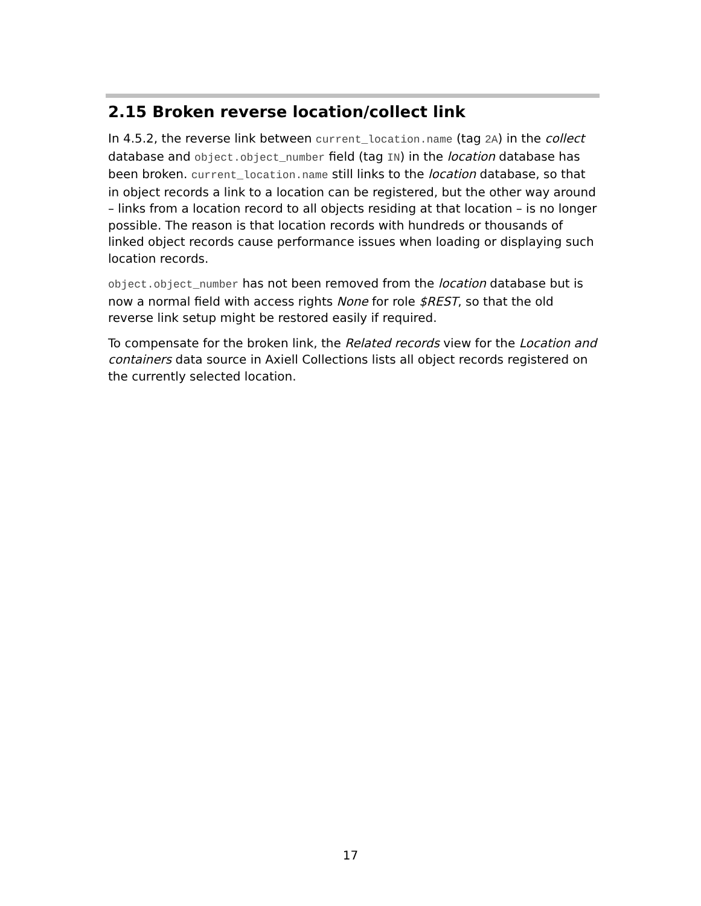2.15 Broken reverse location/collect link
In 4.5.2, the reverse link between current_location.name (tag 2A) in the collect database and object.object_number field (tag IN) in the location database has been broken. current_location.name still links to the location database, so that in object records a link to a location can be registered, but the other way around – links from a location record to all objects residing at that location – is no longer possible. The reason is that location records with hundreds or thousands of linked object records cause performance issues when loading or displaying such location records.
object.object_number has not been removed from the location database but is now a normal field with access rights None for role $REST, so that the old reverse link setup might be restored easily if required.
To compensate for the broken link, the Related records view for the Location and containers data source in Axiell Collections lists all object records registered on the currently selected location.
17